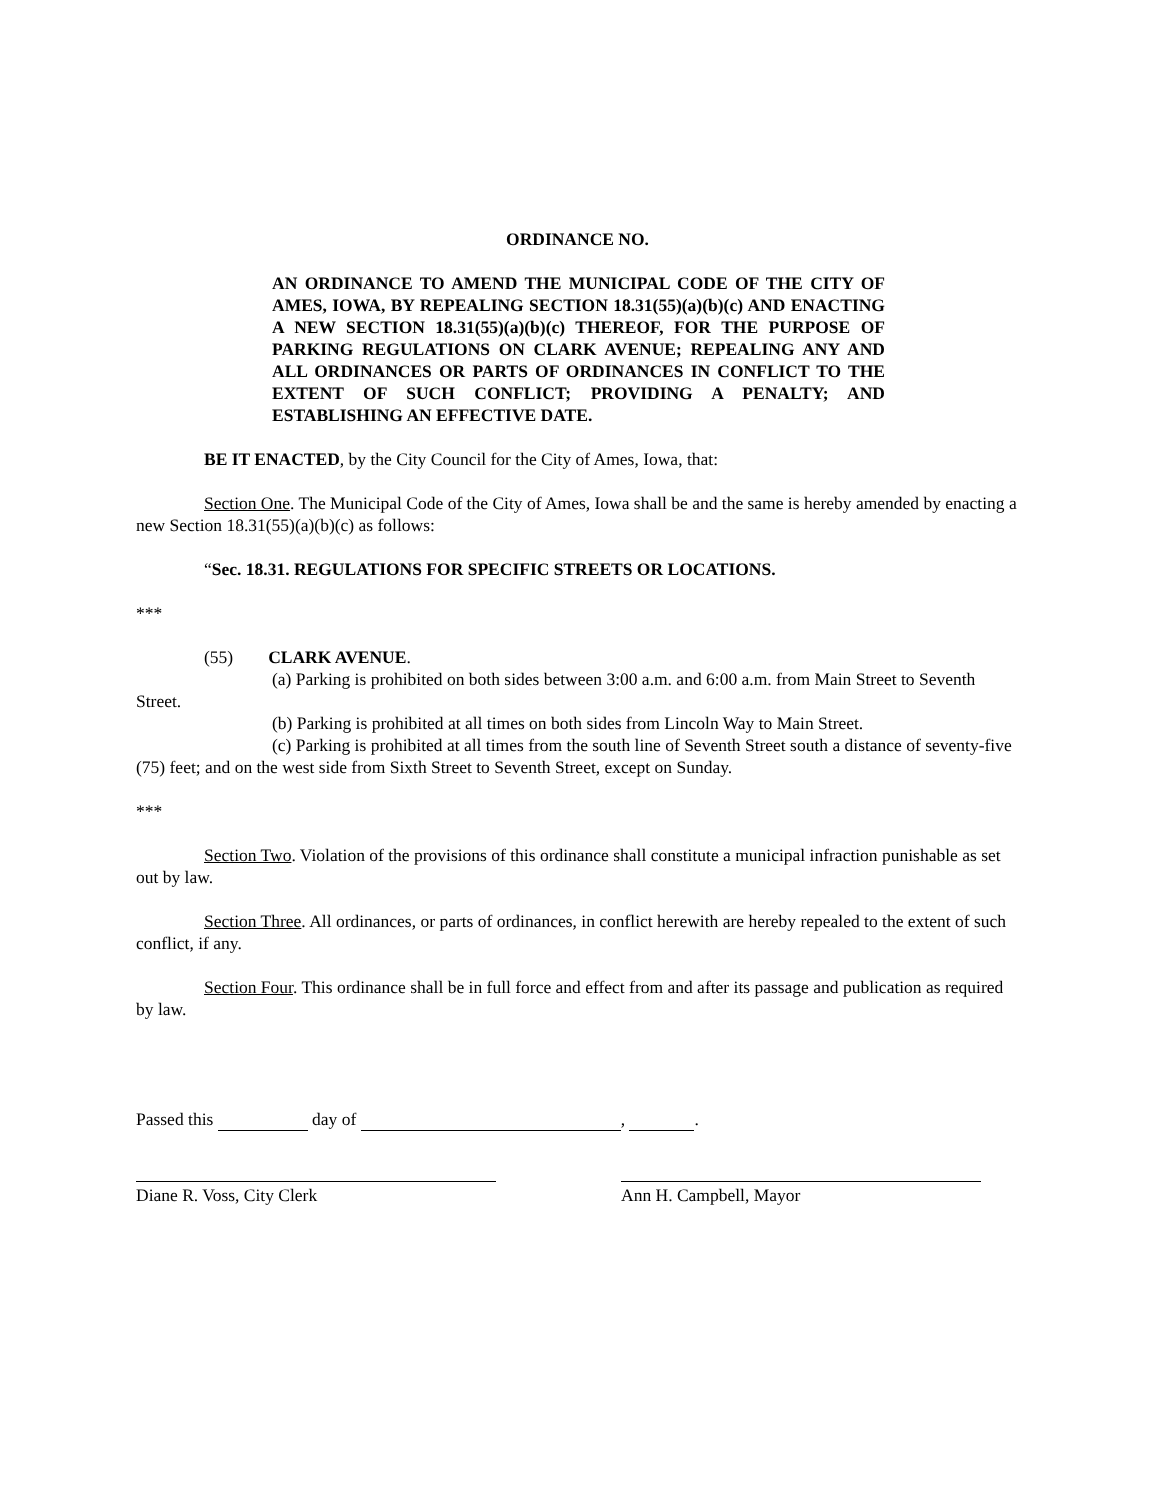ORDINANCE NO.
AN ORDINANCE TO AMEND THE MUNICIPAL CODE OF THE CITY OF AMES, IOWA, BY REPEALING SECTION 18.31(55)(a)(b)(c) AND ENACTING A NEW SECTION 18.31(55)(a)(b)(c) THEREOF, FOR THE PURPOSE OF PARKING REGULATIONS ON CLARK AVENUE; REPEALING ANY AND ALL ORDINANCES OR PARTS OF ORDINANCES IN CONFLICT TO THE EXTENT OF SUCH CONFLICT; PROVIDING A PENALTY; AND ESTABLISHING AN EFFECTIVE DATE.
BE IT ENACTED, by the City Council for the City of Ames, Iowa, that:
Section One. The Municipal Code of the City of Ames, Iowa shall be and the same is hereby amended by enacting a new Section 18.31(55)(a)(b)(c) as follows:
“Sec. 18.31. REGULATIONS FOR SPECIFIC STREETS OR LOCATIONS.
***
(55) CLARK AVENUE.
(a) Parking is prohibited on both sides between 3:00 a.m. and 6:00 a.m. from Main Street to Seventh Street.
(b) Parking is prohibited at all times on both sides from Lincoln Way to Main Street.
(c) Parking is prohibited at all times from the south line of Seventh Street south a distance of seventy-five (75) feet; and on the west side from Sixth Street to Seventh Street, except on Sunday.
***
Section Two. Violation of the provisions of this ordinance shall constitute a municipal infraction punishable as set out by law.
Section Three. All ordinances, or parts of ordinances, in conflict herewith are hereby repealed to the extent of such conflict, if any.
Section Four. This ordinance shall be in full force and effect from and after its passage and publication as required by law.
Passed this day of , .
Diane R. Voss, City Clerk Ann H. Campbell, Mayor